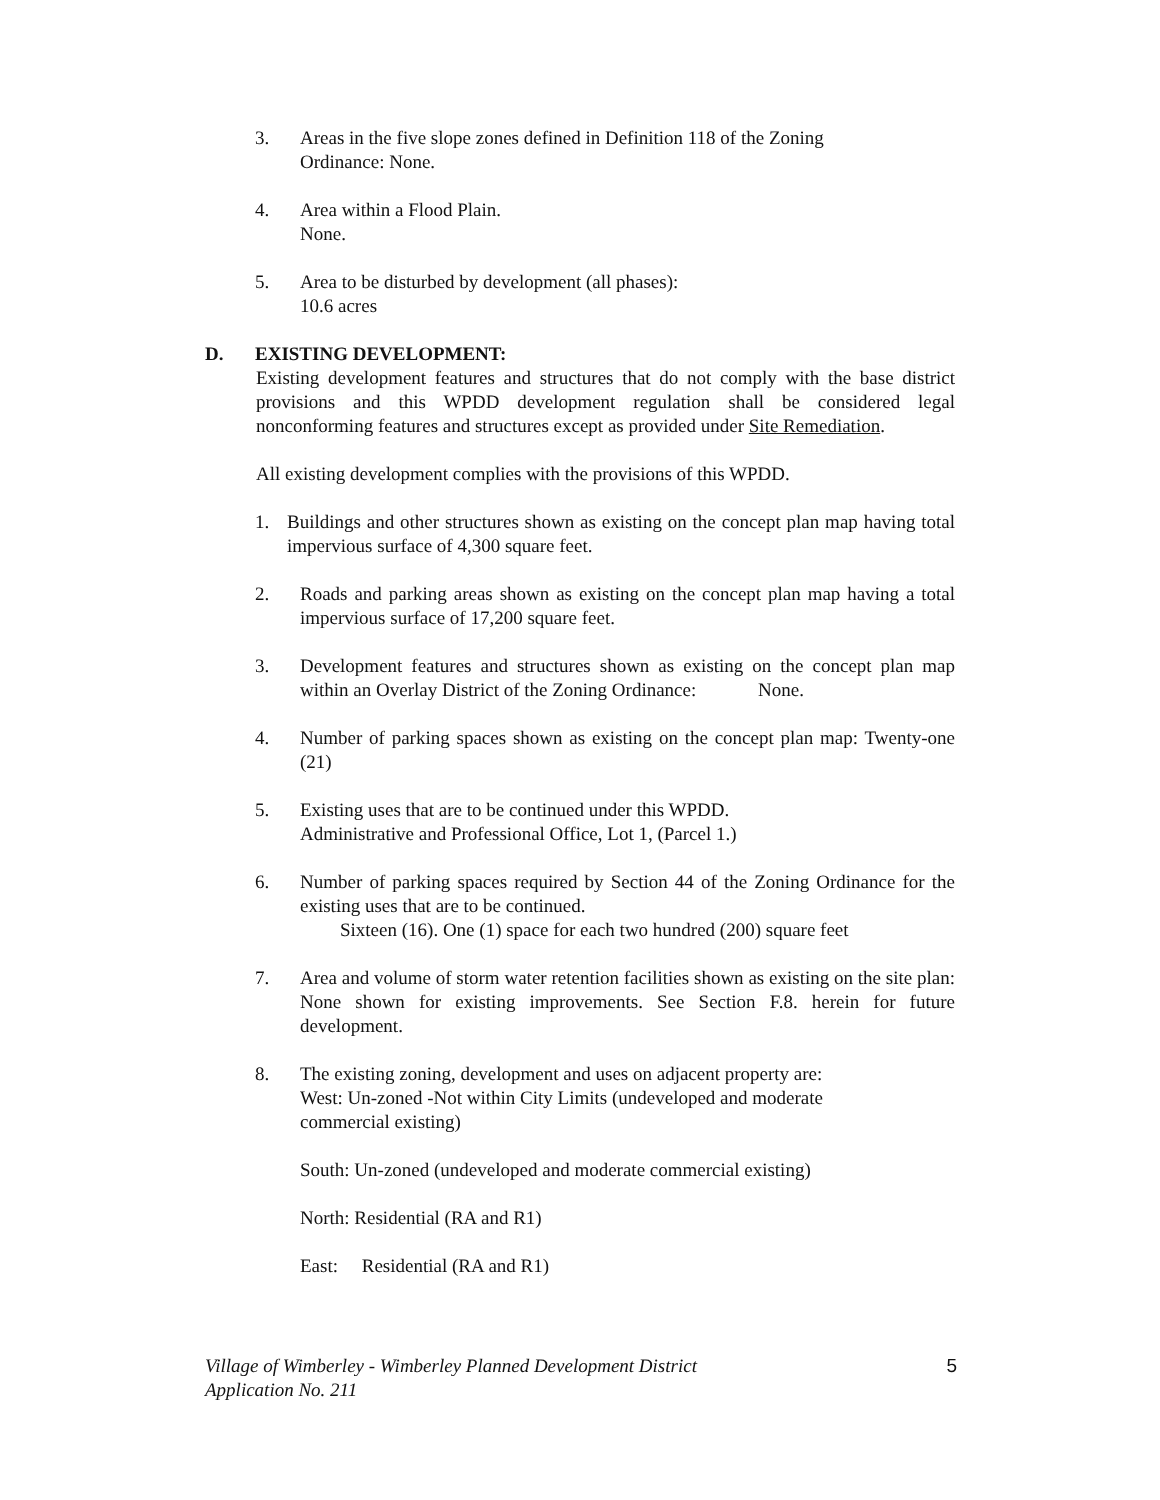3. Areas in the five slope zones defined in Definition 118 of the Zoning
Ordinance: None.
4. Area within a Flood Plain.
None.
5. Area to be disturbed by development (all phases):
10.6 acres
D. EXISTING DEVELOPMENT:
Existing development features and structures that do not comply with the base district provisions and this WPDD development regulation shall be considered legal nonconforming features and structures except as provided under Site Remediation.
All existing development complies with the provisions of this WPDD.
1. Buildings and other structures shown as existing on the concept plan map having total impervious surface of 4,300 square feet.
2. Roads and parking areas shown as existing on the concept plan map having a total impervious surface of 17,200 square feet.
3. Development features and structures shown as existing on the concept plan map within an Overlay District of the Zoning Ordinance: None.
4. Number of parking spaces shown as existing on the concept plan map: Twenty-one (21)
5. Existing uses that are to be continued under this WPDD.
Administrative and Professional Office, Lot 1, (Parcel 1.)
6. Number of parking spaces required by Section 44 of the Zoning Ordinance for the existing uses that are to be continued.
Sixteen (16). One (1) space for each two hundred (200) square feet
7. Area and volume of storm water retention facilities shown as existing on the site plan: None shown for existing improvements. See Section F.8. herein for future development.
8. The existing zoning, development and uses on adjacent property are:
West: Un-zoned -Not within City Limits (undeveloped and moderate
commercial existing)
South: Un-zoned (undeveloped and moderate commercial existing)
North: Residential (RA and R1)
East: Residential (RA and R1)
Village of Wimberley - Wimberley Planned Development District
Application No. 211
5